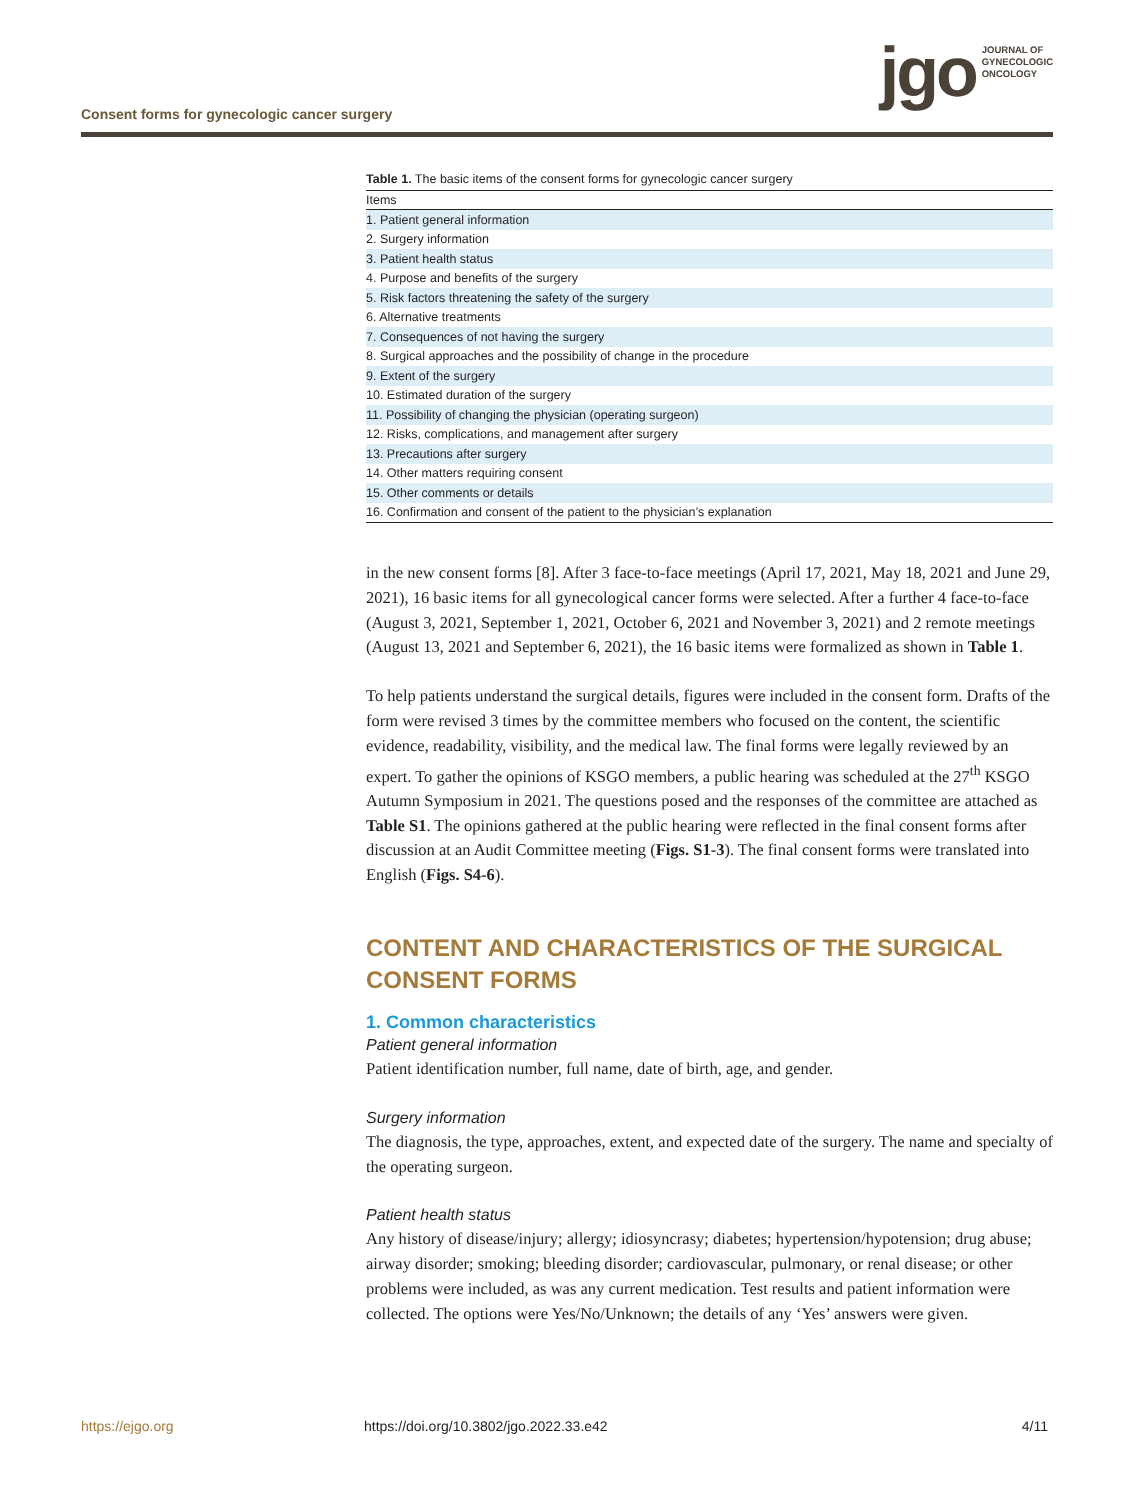Consent forms for gynecologic cancer surgery
jgo
JOURNAL OF
GYNECOLOGIC
ONCOLOGY
Table 1. The basic items of the consent forms for gynecologic cancer surgery
| Items |
| --- |
| 1. Patient general information |
| 2. Surgery information |
| 3. Patient health status |
| 4. Purpose and benefits of the surgery |
| 5. Risk factors threatening the safety of the surgery |
| 6. Alternative treatments |
| 7. Consequences of not having the surgery |
| 8. Surgical approaches and the possibility of change in the procedure |
| 9. Extent of the surgery |
| 10. Estimated duration of the surgery |
| 11. Possibility of changing the physician (operating surgeon) |
| 12. Risks, complications, and management after surgery |
| 13. Precautions after surgery |
| 14. Other matters requiring consent |
| 15. Other comments or details |
| 16. Confirmation and consent of the patient to the physician’s explanation |
in the new consent forms [8]. After 3 face-to-face meetings (April 17, 2021, May 18, 2021 and June 29, 2021), 16 basic items for all gynecological cancer forms were selected. After a further 4 face-to-face (August 3, 2021, September 1, 2021, October 6, 2021 and November 3, 2021) and 2 remote meetings (August 13, 2021 and September 6, 2021), the 16 basic items were formalized as shown in Table 1.
To help patients understand the surgical details, figures were included in the consent form. Drafts of the form were revised 3 times by the committee members who focused on the content, the scientific evidence, readability, visibility, and the medical law. The final forms were legally reviewed by an expert. To gather the opinions of KSGO members, a public hearing was scheduled at the 27<sup>th</sup> KSGO Autumn Symposium in 2021. The questions posed and the responses of the committee are attached as Table S1. The opinions gathered at the public hearing were reflected in the final consent forms after discussion at an Audit Committee meeting (Figs. S1-3). The final consent forms were translated into English (Figs. S4-6).
CONTENT AND CHARACTERISTICS OF THE SURGICAL CONSENT FORMS
1. Common characteristics
Patient general information
Patient identification number, full name, date of birth, age, and gender.
Surgery information
The diagnosis, the type, approaches, extent, and expected date of the surgery. The name and specialty of the operating surgeon.
Patient health status
Any history of disease/injury; allergy; idiosyncrasy; diabetes; hypertension/hypotension; drug abuse; airway disorder; smoking; bleeding disorder; cardiovascular, pulmonary, or renal disease; or other problems were included, as was any current medication. Test results and patient information were collected. The options were Yes/No/Unknown; the details of any ‘Yes’ answers were given.
https://ejgo.org https://doi.org/10.3802/jgo.2022.33.e42 4/11